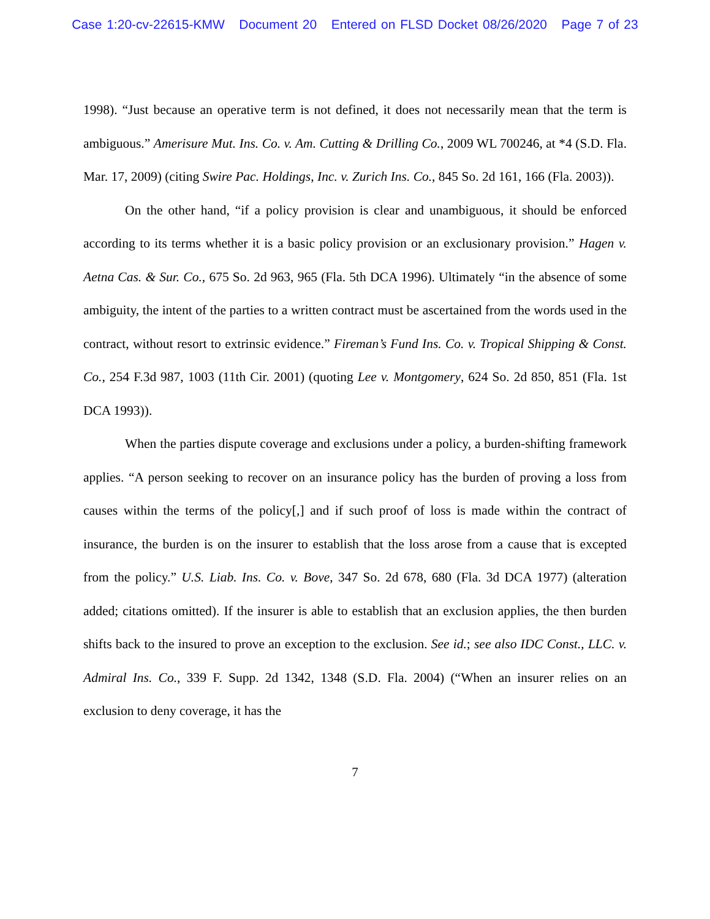Case 1:20-cv-22615-KMW Document 20 Entered on FLSD Docket 08/26/2020 Page 7 of 23
1998). “Just because an operative term is not defined, it does not necessarily mean that the term is ambiguous.” Amerisure Mut. Ins. Co. v. Am. Cutting & Drilling Co., 2009 WL 700246, at *4 (S.D. Fla. Mar. 17, 2009) (citing Swire Pac. Holdings, Inc. v. Zurich Ins. Co., 845 So. 2d 161, 166 (Fla. 2003)).
On the other hand, “if a policy provision is clear and unambiguous, it should be enforced according to its terms whether it is a basic policy provision or an exclusionary provision.” Hagen v. Aetna Cas. & Sur. Co., 675 So. 2d 963, 965 (Fla. 5th DCA 1996). Ultimately “in the absence of some ambiguity, the intent of the parties to a written contract must be ascertained from the words used in the contract, without resort to extrinsic evidence.” Fireman’s Fund Ins. Co. v. Tropical Shipping & Const. Co., 254 F.3d 987, 1003 (11th Cir. 2001) (quoting Lee v. Montgomery, 624 So. 2d 850, 851 (Fla. 1st DCA 1993)).
When the parties dispute coverage and exclusions under a policy, a burden-shifting framework applies. “A person seeking to recover on an insurance policy has the burden of proving a loss from causes within the terms of the policy[,] and if such proof of loss is made within the contract of insurance, the burden is on the insurer to establish that the loss arose from a cause that is excepted from the policy.” U.S. Liab. Ins. Co. v. Bove, 347 So. 2d 678, 680 (Fla. 3d DCA 1977) (alteration added; citations omitted). If the insurer is able to establish that an exclusion applies, the then burden shifts back to the insured to prove an exception to the exclusion. See id.; see also IDC Const., LLC. v. Admiral Ins. Co., 339 F. Supp. 2d 1342, 1348 (S.D. Fla. 2004) (“When an insurer relies on an exclusion to deny coverage, it has the
7